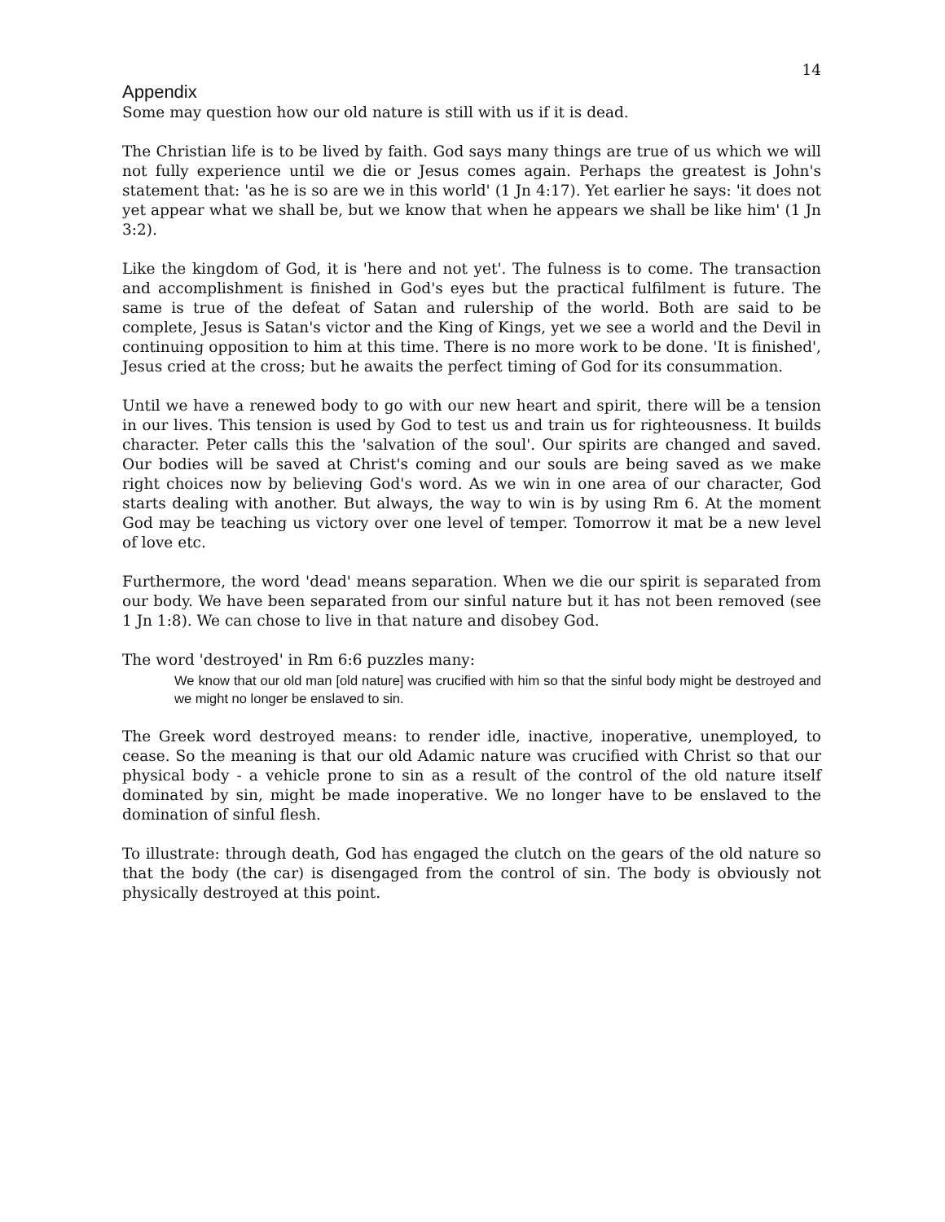14
Appendix
Some may question how our old nature is still with us if it is dead.
The Christian life is to be lived by faith. God says many things are true of us which we will not fully experience until we die or Jesus comes again. Perhaps the greatest is John's statement that: 'as he is so are we in this world' (1 Jn 4:17). Yet earlier he says: 'it does not yet appear what we shall be, but we know that when he appears we shall be like him' (1 Jn 3:2).
Like the kingdom of God, it is 'here and not yet'. The fulness is to come. The transaction and accomplishment is finished in God's eyes but the practical fulfilment is future. The same is true of the defeat of Satan and rulership of the world. Both are said to be complete, Jesus is Satan's victor and the King of Kings, yet we see a world and the Devil in continuing opposition to him at this time. There is no more work to be done. 'It is finished', Jesus cried at the cross; but he awaits the perfect timing of God for its consummation.
Until we have a renewed body to go with our new heart and spirit, there will be a tension in our lives. This tension is used by God to test us and train us for righteousness. It builds character. Peter calls this the 'salvation of the soul'. Our spirits are changed and saved. Our bodies will be saved at Christ's coming and our souls are being saved as we make right choices now by believing God's word. As we win in one area of our character, God starts dealing with another. But always, the way to win is by using Rm 6. At the moment God may be teaching us victory over one level of temper. Tomorrow it mat be a new level of love etc.
Furthermore, the word 'dead' means separation. When we die our spirit is separated from our body. We have been separated from our sinful nature but it has not been removed (see 1 Jn 1:8). We can chose to live in that nature and disobey God.
The word 'destroyed' in Rm 6:6 puzzles many:
We know that our old man [old nature] was crucified with him so that the sinful body might be destroyed and we might no longer be enslaved to sin.
The Greek word destroyed means: to render idle, inactive, inoperative, unemployed, to cease. So the meaning is that our old Adamic nature was crucified with Christ so that our physical body - a vehicle prone to sin as a result of the control of the old nature itself dominated by sin, might be made inoperative. We no longer have to be enslaved to the domination of sinful flesh.
To illustrate: through death, God has engaged the clutch on the gears of the old nature so that the body (the car) is disengaged from the control of sin. The body is obviously not physically destroyed at this point.